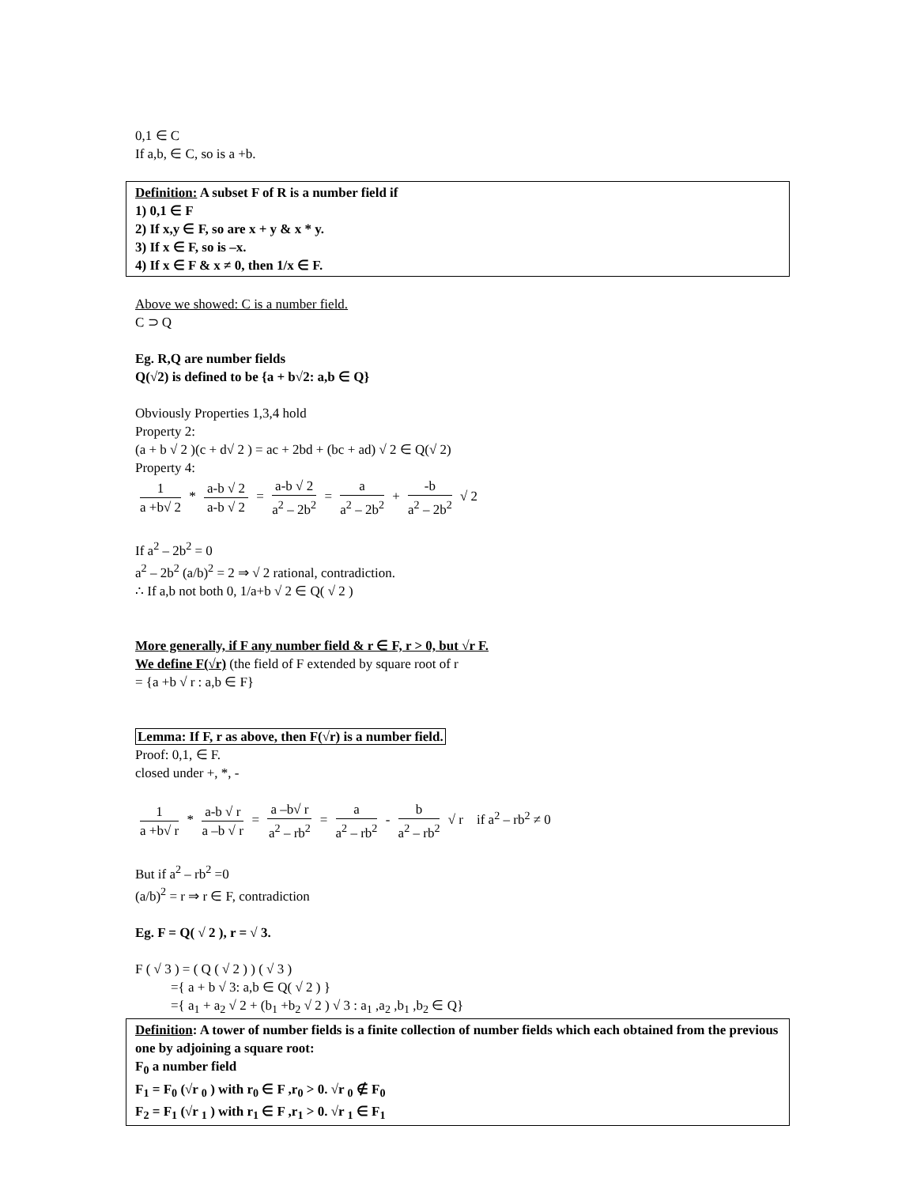0,1 ∈ C
If a,b, ∈ C, so is a +b.
Definition: A subset F of R is a number field if
1) 0,1 ∈ F
2) If x,y ∈ F, so are x + y & x * y.
3) If x ∈ F, so is –x.
4) If x ∈ F & x ≠ 0, then 1/x ∈ F.
Above we showed: C is a number field.
C ⊃ Q
Eg. R,Q are number fields
Q(√2) is defined to be {a + b√2: a,b ∈ Q}
Obviously Properties 1,3,4 hold
Property 2:
(a + b √ 2 )(c + d√ 2 ) = ac + 2bd + (bc + ad) √ 2 ∈ Q(√ 2)
Property 4:
1 a +b√ 2 * a-b √ 2 a-b √ 2 = a-b √ 2 a<sup>2</sup> – 2b<sup>2</sup> = a a<sup>2</sup> – 2b<sup>2</sup> + -b a<sup>2</sup> – 2b<sup>2</sup> √ 2
If a<sup>2</sup> – 2b<sup>2</sup> = 0
a<sup>2</sup> – 2b<sup>2</sup> (a/b)<sup>2</sup> = 2 ⇒ √ 2 rational, contradiction.
∴ If a,b not both 0, 1/a+b √ 2 ∈ Q( √ 2 )
More generally, if F any number field & r ∈ F, r > 0, but √r F.
We define F(√r) (the field of F extended by square root of r
= {a +b √ r : a,b ∈ F}
Lemma: If F, r as above, then F(√r) is a number field.
Proof: 0,1, ∈ F.
closed under +, *, -
1 a +b√ r * a-b √ r a –b √ r = a –b√ r a<sup>2</sup> – rb<sup>2</sup> = a a<sup>2</sup> – rb<sup>2</sup> - b a<sup>2</sup> – rb<sup>2</sup> √ r if a<sup>2</sup> – rb<sup>2</sup> ≠ 0
But if a<sup>2</sup> – rb<sup>2</sup> =0
(a/b)<sup>2</sup> = r ⇒ r ∈ F, contradiction
Eg. F = Q( √ 2 ), r = √ 3.
F ( √ 3 ) = ( Q ( √ 2 ) ) ( √ 3 )
={ a + b √ 3: a,b ∈ Q( √ 2 ) }
={ a<sub>1</sub> + a<sub>2</sub> √ 2 + (b<sub>1</sub> +b<sub>2</sub> √ 2 ) √ 3 : a<sub>1</sub> ,a<sub>2</sub> ,b<sub>1</sub> ,b<sub>2</sub> ∈ Q}
Definition: A tower of number fields is a finite collection of number fields which each obtained from the previous one by adjoining a square root:
F<sub>0</sub> a number field
F<sub>1</sub> = F<sub>0</sub> (√r <sub>0</sub> ) with r<sub>0</sub> ∈ F ,r<sub>0</sub> > 0. √r <sub>0</sub> ∉ F<sub>0</sub>
F<sub>2</sub> = F<sub>1</sub> (√r <sub>1</sub> ) with r<sub>1</sub> ∈ F ,r<sub>1</sub> > 0. √r <sub>1</sub> ∈ F<sub>1</sub>